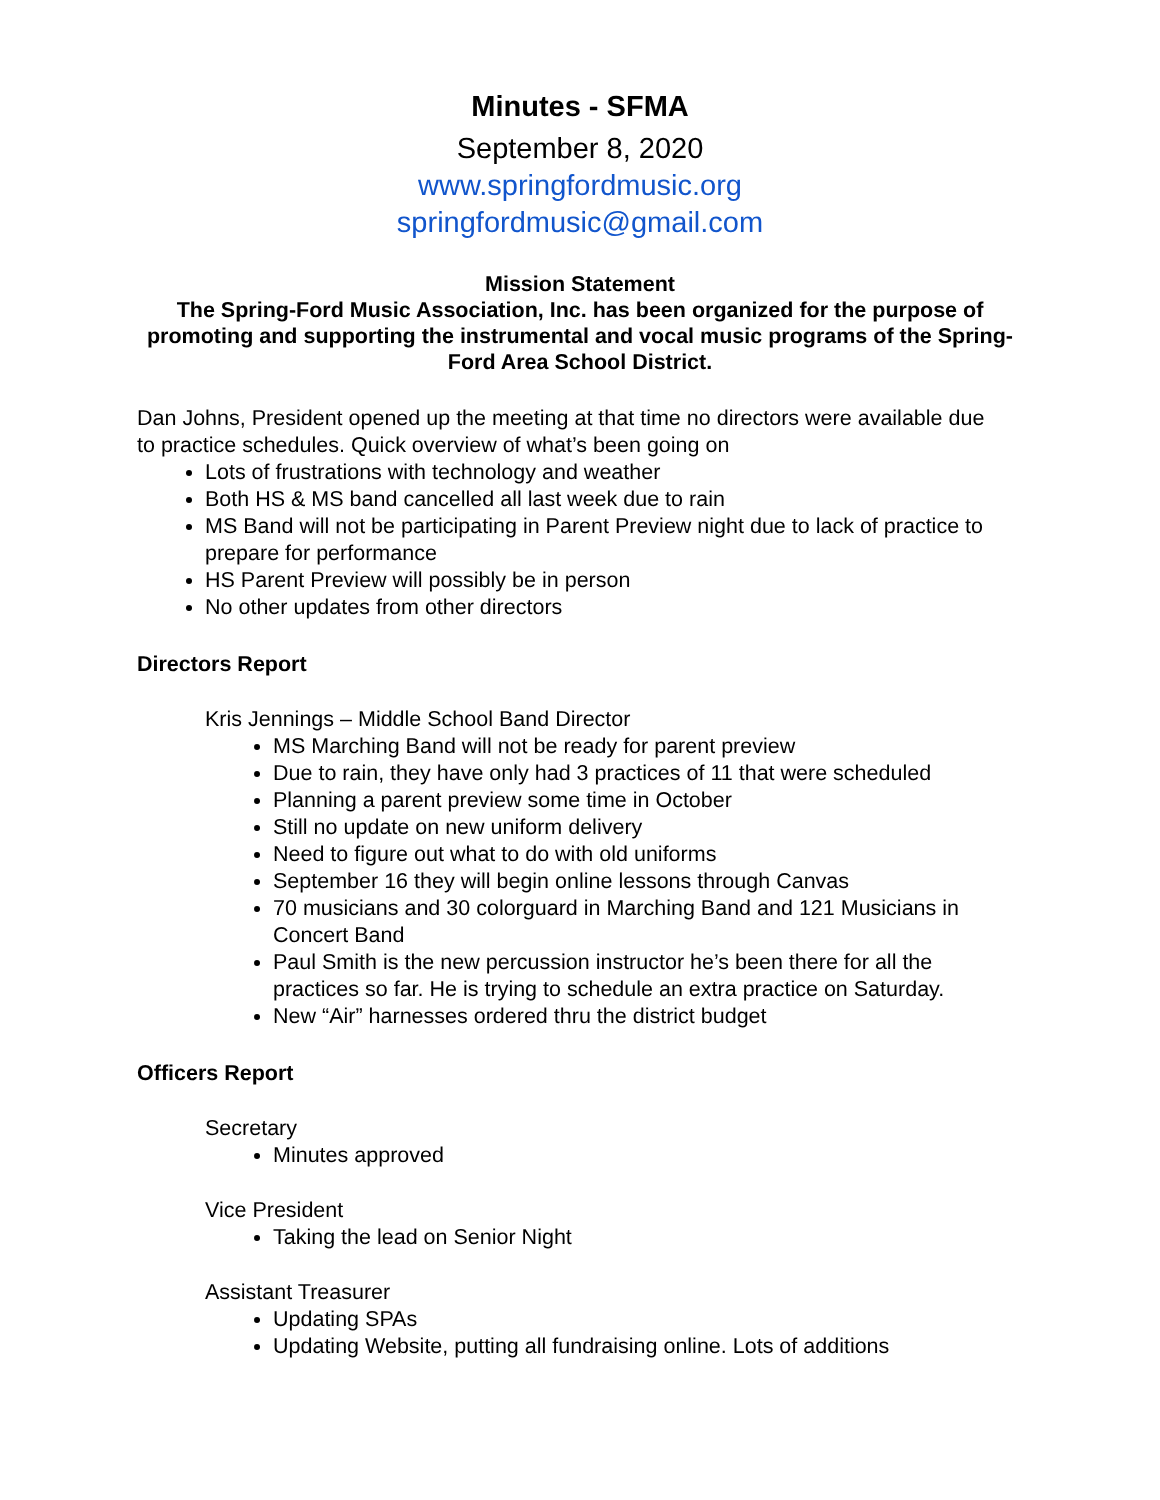Minutes - SFMA
September 8, 2020
www.springfordmusic.org
springfordmusic@gmail.com
Mission Statement
The Spring-Ford Music Association, Inc. has been organized for the purpose of promoting and supporting the instrumental and vocal music programs of the Spring-Ford Area School District.
Dan Johns, President opened up the meeting at that time no directors were available due to practice schedules. Quick overview of what’s been going on
Lots of frustrations with technology and weather
Both HS & MS band cancelled all last week due to rain
MS Band will not be participating in Parent Preview night due to lack of practice to prepare for performance
HS Parent Preview will possibly be in person
No other updates from other directors
Directors Report
Kris Jennings – Middle School Band Director
MS Marching Band will not be ready for parent preview
Due to rain, they have only had 3 practices of 11 that were scheduled
Planning a parent preview some time in October
Still no update on new uniform delivery
Need to figure out what to do with old uniforms
September 16 they will begin online lessons through Canvas
70 musicians and 30 colorguard in Marching Band and 121 Musicians in Concert Band
Paul Smith is the new percussion instructor he’s been there for all the practices so far. He is trying to schedule an extra practice on Saturday.
New “Air” harnesses ordered thru the district budget
Officers Report
Secretary
Minutes approved
Vice President
Taking the lead on Senior Night
Assistant Treasurer
Updating SPAs
Updating Website, putting all fundraising online. Lots of additions